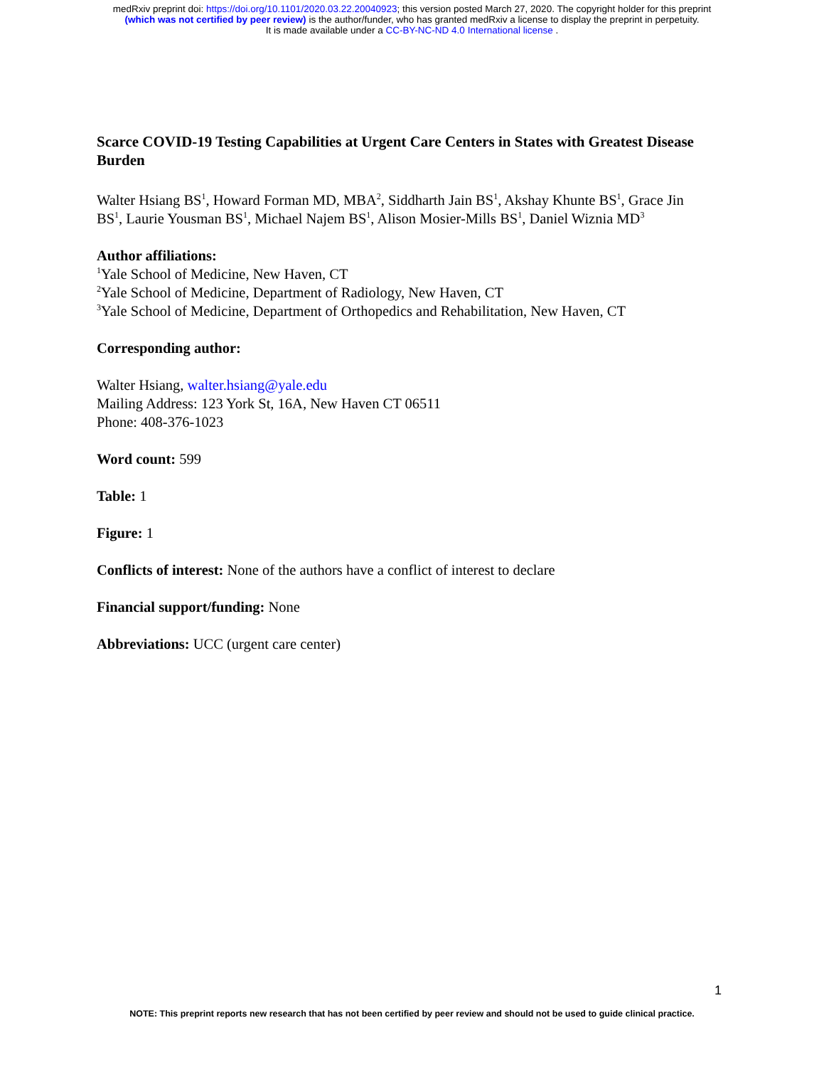medRxiv preprint doi: https://doi.org/10.1101/2020.03.22.20040923; this version posted March 27, 2020. The copyright holder for this preprint
(which was not certified by peer review) is the author/funder, who has granted medRxiv a license to display the preprint in perpetuity.
It is made available under a CC-BY-NC-ND 4.0 International license .
Scarce COVID-19 Testing Capabilities at Urgent Care Centers in States with Greatest Disease Burden
Walter Hsiang BS<sup>1</sup>, Howard Forman MD, MBA<sup>2</sup>, Siddharth Jain BS<sup>1</sup>, Akshay Khunte BS<sup>1</sup>, Grace Jin BS<sup>1</sup>, Laurie Yousman BS<sup>1</sup>, Michael Najem BS<sup>1</sup>, Alison Mosier-Mills BS<sup>1</sup>, Daniel Wiznia MD<sup>3</sup>
Author affiliations:
<sup>1</sup> Yale School of Medicine, New Haven, CT
<sup>2</sup> Yale School of Medicine, Department of Radiology, New Haven, CT
<sup>3</sup> Yale School of Medicine, Department of Orthopedics and Rehabilitation, New Haven, CT
Corresponding author:
Walter Hsiang, walter.hsiang@yale.edu
Mailing Address: 123 York St, 16A, New Haven CT 06511
Phone: 408-376-1023
Word count: 599
Table: 1
Figure: 1
Conflicts of interest: None of the authors have a conflict of interest to declare
Financial support/funding: None
Abbreviations: UCC (urgent care center)
1
NOTE: This preprint reports new research that has not been certified by peer review and should not be used to guide clinical practice.